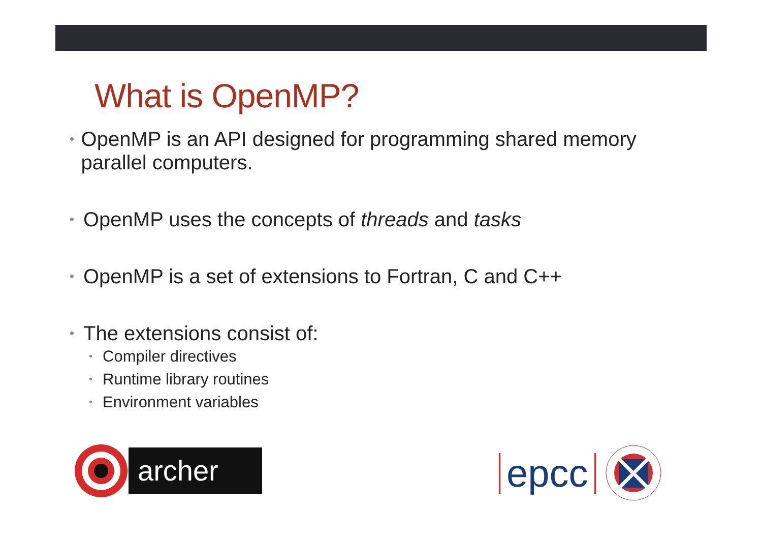What is OpenMP?
• OpenMP is an API designed for programming shared memory parallel computers.
• OpenMP uses the concepts of threads and tasks
• OpenMP is a set of extensions to Fortran, C and C++
• The extensions consist of:
• Compiler directives
• Runtime library routines
• Environment variables
archer epcc